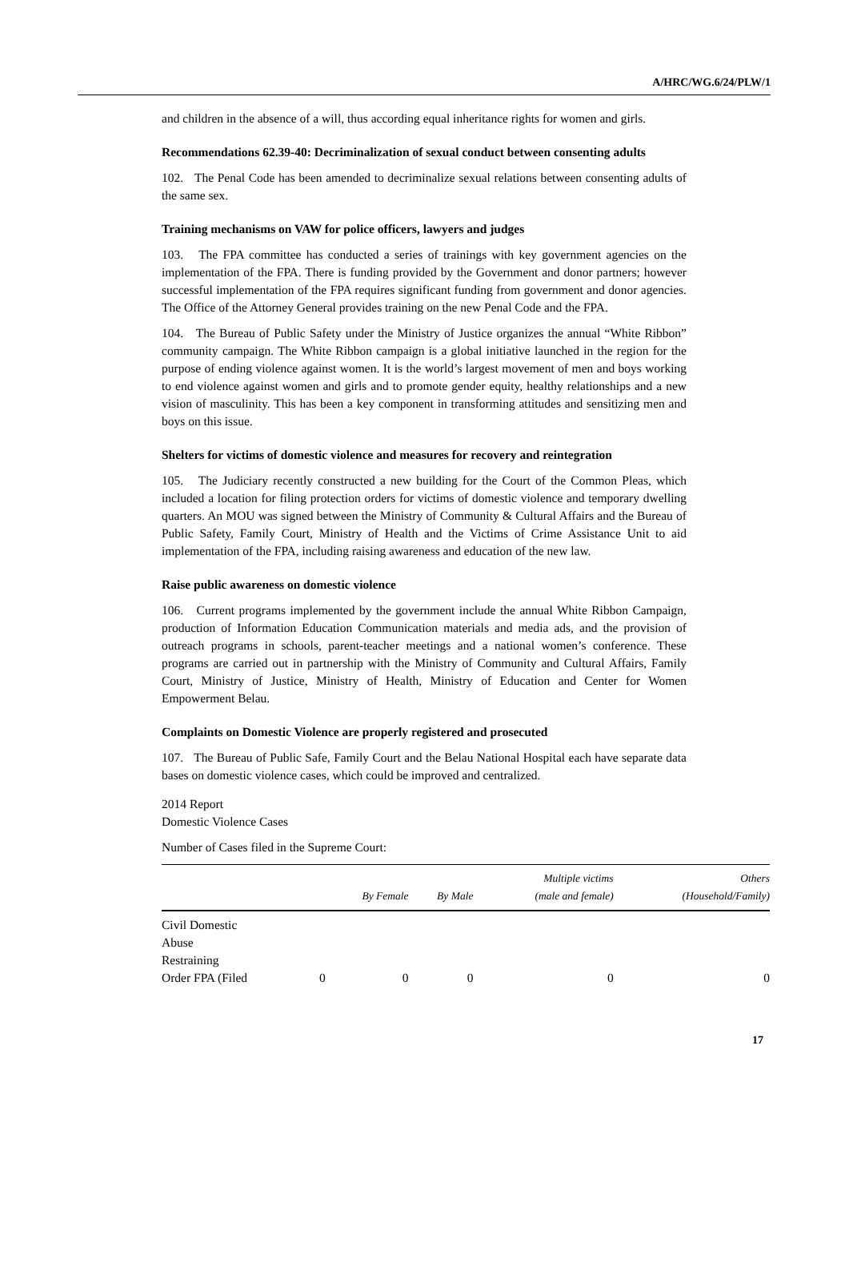A/HRC/WG.6/24/PLW/1
and children in the absence of a will, thus according equal inheritance rights for women and girls.
Recommendations 62.39-40: Decriminalization of sexual conduct between consenting adults
102. The Penal Code has been amended to decriminalize sexual relations between consenting adults of the same sex.
Training mechanisms on VAW for police officers, lawyers and judges
103. The FPA committee has conducted a series of trainings with key government agencies on the implementation of the FPA. There is funding provided by the Government and donor partners; however successful implementation of the FPA requires significant funding from government and donor agencies. The Office of the Attorney General provides training on the new Penal Code and the FPA.
104. The Bureau of Public Safety under the Ministry of Justice organizes the annual “White Ribbon” community campaign. The White Ribbon campaign is a global initiative launched in the region for the purpose of ending violence against women. It is the world’s largest movement of men and boys working to end violence against women and girls and to promote gender equity, healthy relationships and a new vision of masculinity. This has been a key component in transforming attitudes and sensitizing men and boys on this issue.
Shelters for victims of domestic violence and measures for recovery and reintegration
105. The Judiciary recently constructed a new building for the Court of the Common Pleas, which included a location for filing protection orders for victims of domestic violence and temporary dwelling quarters. An MOU was signed between the Ministry of Community & Cultural Affairs and the Bureau of Public Safety, Family Court, Ministry of Health and the Victims of Crime Assistance Unit to aid implementation of the FPA, including raising awareness and education of the new law.
Raise public awareness on domestic violence
106. Current programs implemented by the government include the annual White Ribbon Campaign, production of Information Education Communication materials and media ads, and the provision of outreach programs in schools, parent-teacher meetings and a national women’s conference. These programs are carried out in partnership with the Ministry of Community and Cultural Affairs, Family Court, Ministry of Justice, Ministry of Health, Ministry of Education and Center for Women Empowerment Belau.
Complaints on Domestic Violence are properly registered and prosecuted
107. The Bureau of Public Safe, Family Court and the Belau National Hospital each have separate data bases on domestic violence cases, which could be improved and centralized.
2014 Report
Domestic Violence Cases
Number of Cases filed in the Supreme Court:
| | | By Female | By Male | Multiple victims (male and female) | Others (Household/Family) |
| --- | --- | --- | --- | --- | --- |
| Civil Domestic Abuse Restraining Order FPA (Filed | 0 | 0 | 0 | 0 | 0 |
17